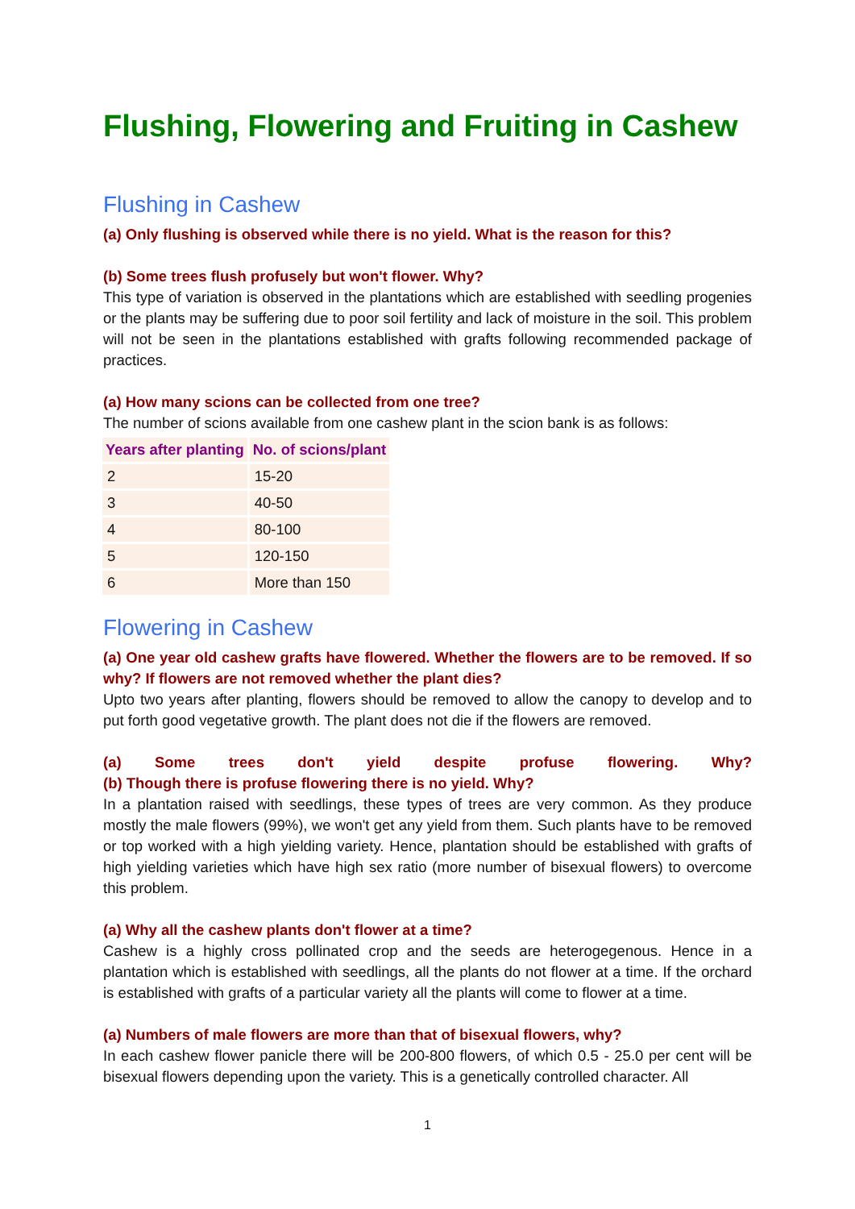Flushing, Flowering and Fruiting in Cashew
Flushing in Cashew
(a) Only flushing is observed while there is no yield. What is the reason for this?
(b) Some trees flush profusely but won't flower. Why?
This type of variation is observed in the plantations which are established with seedling progenies or the plants may be suffering due to poor soil fertility and lack of moisture in the soil. This problem will not be seen in the plantations established with grafts following recommended package of practices.
(a) How many scions can be collected from one tree?
The number of scions available from one cashew plant in the scion bank is as follows:
| Years after planting | No. of scions/plant |
| --- | --- |
| 2 | 15-20 |
| 3 | 40-50 |
| 4 | 80-100 |
| 5 | 120-150 |
| 6 | More than 150 |
Flowering in Cashew
(a) One year old cashew grafts have flowered. Whether the flowers are to be removed. If so why? If flowers are not removed whether the plant dies?
Upto two years after planting, flowers should be removed to allow the canopy to develop and to put forth good vegetative growth. The plant does not die if the flowers are removed.
(a) Some trees don't yield despite profuse flowering. Why?
(b) Though there is profuse flowering there is no yield. Why?
In a plantation raised with seedlings, these types of trees are very common. As they produce mostly the male flowers (99%), we won't get any yield from them. Such plants have to be removed or top worked with a high yielding variety. Hence, plantation should be established with grafts of high yielding varieties which have high sex ratio (more number of bisexual flowers) to overcome this problem.
(a) Why all the cashew plants don't flower at a time?
Cashew is a highly cross pollinated crop and the seeds are heterogegenous. Hence in a plantation which is established with seedlings, all the plants do not flower at a time. If the orchard is established with grafts of a particular variety all the plants will come to flower at a time.
(a) Numbers of male flowers are more than that of bisexual flowers, why?
In each cashew flower panicle there will be 200-800 flowers, of which 0.5 - 25.0 per cent will be bisexual flowers depending upon the variety. This is a genetically controlled character. All
1